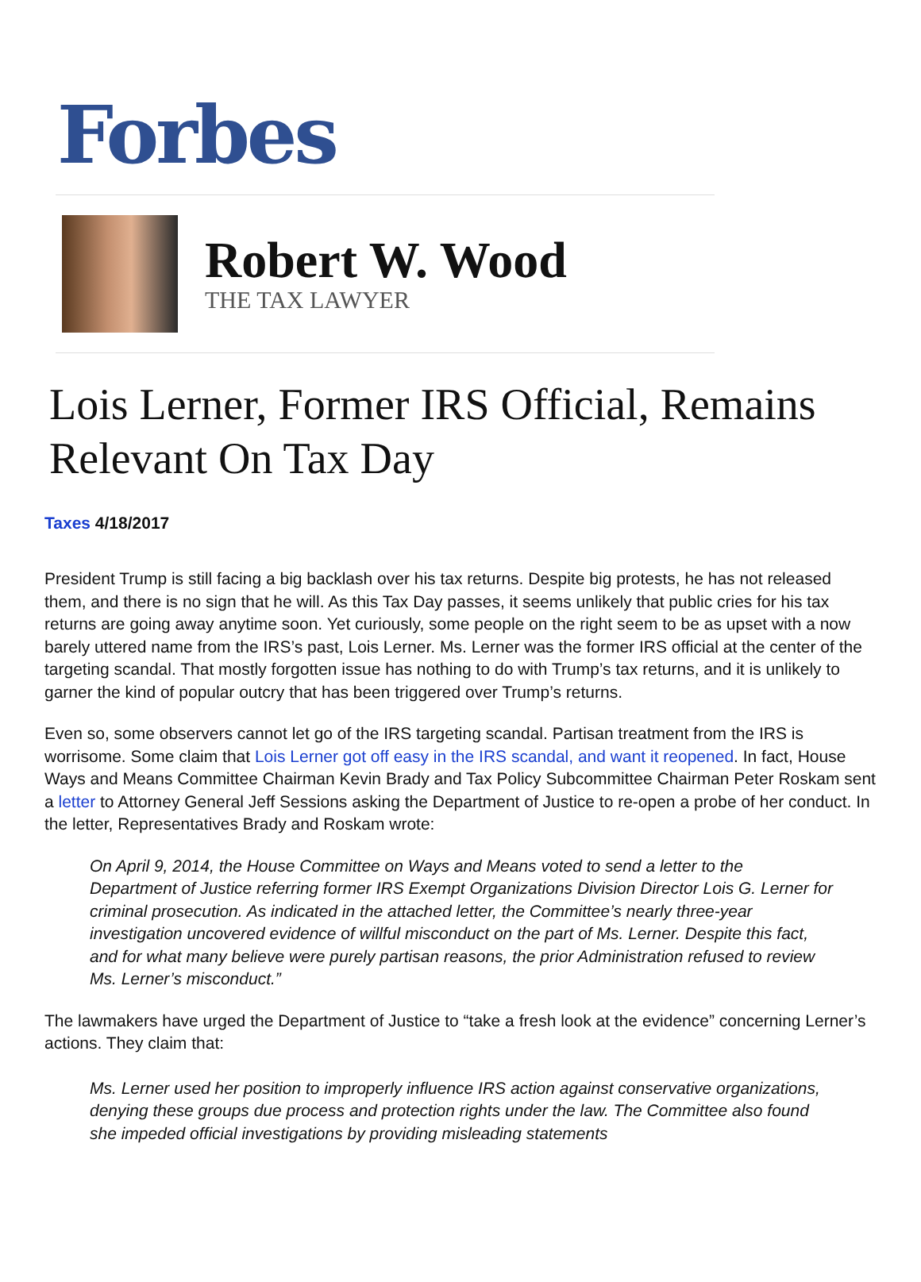Forbes
Robert W. Wood
THE TAX LAWYER
Lois Lerner, Former IRS Official, Remains Relevant On Tax Day
Taxes 4/18/2017
President Trump is still facing a big backlash over his tax returns. Despite big protests, he has not released them, and there is no sign that he will. As this Tax Day passes, it seems unlikely that public cries for his tax returns are going away anytime soon. Yet curiously, some people on the right seem to be as upset with a now barely uttered name from the IRS’s past, Lois Lerner. Ms. Lerner was the former IRS official at the center of the targeting scandal. That mostly forgotten issue has nothing to do with Trump’s tax returns, and it is unlikely to garner the kind of popular outcry that has been triggered over Trump’s returns.
Even so, some observers cannot let go of the IRS targeting scandal. Partisan treatment from the IRS is worrisome. Some claim that Lois Lerner got off easy in the IRS scandal, and want it reopened. In fact, House Ways and Means Committee Chairman Kevin Brady and Tax Policy Subcommittee Chairman Peter Roskam sent a letter to Attorney General Jeff Sessions asking the Department of Justice to re-open a probe of her conduct. In the letter, Representatives Brady and Roskam wrote:
On April 9, 2014, the House Committee on Ways and Means voted to send a letter to the Department of Justice referring former IRS Exempt Organizations Division Director Lois G. Lerner for criminal prosecution. As indicated in the attached letter, the Committee’s nearly three-year investigation uncovered evidence of willful misconduct on the part of Ms. Lerner. Despite this fact, and for what many believe were purely partisan reasons, the prior Administration refused to review Ms. Lerner’s misconduct.”
The lawmakers have urged the Department of Justice to “take a fresh look at the evidence” concerning Lerner’s actions. They claim that:
Ms. Lerner used her position to improperly influence IRS action against conservative organizations, denying these groups due process and protection rights under the law. The Committee also found she impeded official investigations by providing misleading statements